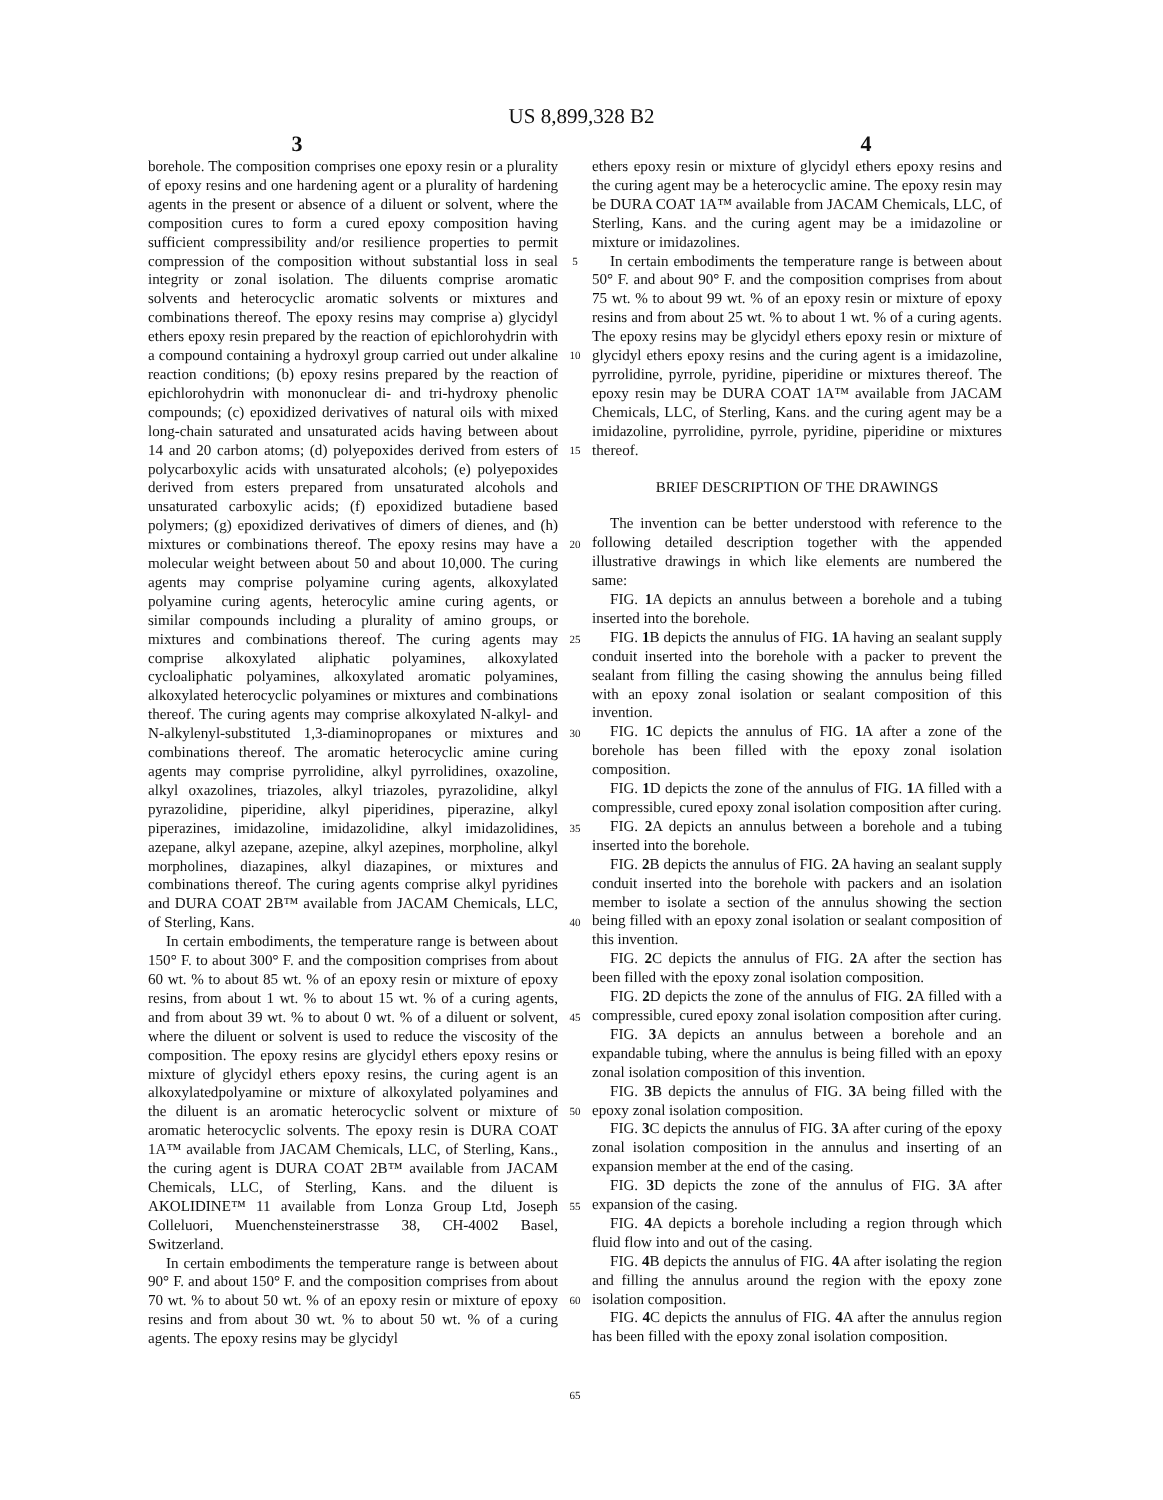US 8,899,328 B2
3 4
borehole. The composition comprises one epoxy resin or a plurality of epoxy resins and one hardening agent or a plurality of hardening agents in the present or absence of a diluent or solvent, where the composition cures to form a cured epoxy composition having sufficient compressibility and/or resilience properties to permit compression of the composition without substantial loss in seal integrity or zonal isolation. The diluents comprise aromatic solvents and heterocyclic aromatic solvents or mixtures and combinations thereof. The epoxy resins may comprise a) glycidyl ethers epoxy resin prepared by the reaction of epichlorohydrin with a compound containing a hydroxyl group carried out under alkaline reaction conditions; (b) epoxy resins prepared by the reaction of epichlorohydrin with mononuclear di- and tri-hydroxy phenolic compounds; (c) epoxidized derivatives of natural oils with mixed long-chain saturated and unsaturated acids having between about 14 and 20 carbon atoms; (d) polyepoxides derived from esters of polycarboxylic acids with unsaturated alcohols; (e) polyepoxides derived from esters prepared from unsaturated alcohols and unsaturated carboxylic acids; (f) epoxidized butadiene based polymers; (g) epoxidized derivatives of dimers of dienes, and (h) mixtures or combinations thereof. The epoxy resins may have a molecular weight between about 50 and about 10,000. The curing agents may comprise polyamine curing agents, alkoxylated polyamine curing agents, heterocylic amine curing agents, or similar compounds including a plurality of amino groups, or mixtures and combinations thereof. The curing agents may comprise alkoxylated aliphatic polyamines, alkoxylated cycloaliphatic polyamines, alkoxylated aromatic polyamines, alkoxylated heterocyclic polyamines or mixtures and combinations thereof. The curing agents may comprise alkoxylated N-alkyl- and N-alkylenyl-substituted 1,3-diaminopropanes or mixtures and combinations thereof. The aromatic heterocyclic amine curing agents may comprise pyrrolidine, alkyl pyrrolidines, oxazoline, alkyl oxazolines, triazoles, alkyl triazoles, pyrazolidine, alkyl pyrazolidine, piperidine, alkyl piperidines, piperazine, alkyl piperazines, imidazoline, imidazolidine, alkyl imidazolidines, azepane, alkyl azepane, azepine, alkyl azepines, morpholine, alkyl morpholines, diazapines, alkyl diazapines, or mixtures and combinations thereof. The curing agents comprise alkyl pyridines and DURA COAT 2B™ available from JACAM Chemicals, LLC, of Sterling, Kans.
In certain embodiments, the temperature range is between about 150° F. to about 300° F. and the composition comprises from about 60 wt. % to about 85 wt. % of an epoxy resin or mixture of epoxy resins, from about 1 wt. % to about 15 wt. % of a curing agents, and from about 39 wt. % to about 0 wt. % of a diluent or solvent, where the diluent or solvent is used to reduce the viscosity of the composition. The epoxy resins are glycidyl ethers epoxy resins or mixture of glycidyl ethers epoxy resins, the curing agent is an alkoxylatedpolyamine or mixture of alkoxylated polyamines and the diluent is an aromatic heterocyclic solvent or mixture of aromatic heterocyclic solvents. The epoxy resin is DURA COAT 1A™ available from JACAM Chemicals, LLC, of Sterling, Kans., the curing agent is DURA COAT 2B™ available from JACAM Chemicals, LLC, of Sterling, Kans. and the diluent is AKOLIDINE™ 11 available from Lonza Group Ltd, Joseph Colleluori, Muenchensteinerstrasse 38, CH-4002 Basel, Switzerland.
In certain embodiments the temperature range is between about 90° F. and about 150° F. and the composition comprises from about 70 wt. % to about 50 wt. % of an epoxy resin or mixture of epoxy resins and from about 30 wt. % to about 50 wt. % of a curing agents. The epoxy resins may be glycidyl
5
10
15
20
25
30
35
40
45
50
55
60
65
ethers epoxy resin or mixture of glycidyl ethers epoxy resins and the curing agent may be a heterocyclic amine. The epoxy resin may be DURA COAT 1A™ available from JACAM Chemicals, LLC, of Sterling, Kans. and the curing agent may be a imidazoline or mixture or imidazolines.
In certain embodiments the temperature range is between about 50° F. and about 90° F. and the composition comprises from about 75 wt. % to about 99 wt. % of an epoxy resin or mixture of epoxy resins and from about 25 wt. % to about 1 wt. % of a curing agents. The epoxy resins may be glycidyl ethers epoxy resin or mixture of glycidyl ethers epoxy resins and the curing agent is a imidazoline, pyrrolidine, pyrrole, pyridine, piperidine or mixtures thereof. The epoxy resin may be DURA COAT 1A™ available from JACAM Chemicals, LLC, of Sterling, Kans. and the curing agent may be a imidazoline, pyrrolidine, pyrrole, pyridine, piperidine or mixtures thereof.
BRIEF DESCRIPTION OF THE DRAWINGS
The invention can be better understood with reference to the following detailed description together with the appended illustrative drawings in which like elements are numbered the same:
FIG. 1 A depicts an annulus between a borehole and a tubing inserted into the borehole.
FIG. 1 B depicts the annulus of FIG. 1 A having an sealant supply conduit inserted into the borehole with a packer to prevent the sealant from filling the casing showing the annulus being filled with an epoxy zonal isolation or sealant composition of this invention.
FIG. 1 C depicts the annulus of FIG. 1 A after a zone of the borehole has been filled with the epoxy zonal isolation composition.
FIG. 1 D depicts the zone of the annulus of FIG. 1 A filled with a compressible, cured epoxy zonal isolation composition after curing.
FIG. 2 A depicts an annulus between a borehole and a tubing inserted into the borehole.
FIG. 2 B depicts the annulus of FIG. 2 A having an sealant supply conduit inserted into the borehole with packers and an isolation member to isolate a section of the annulus showing the section being filled with an epoxy zonal isolation or sealant composition of this invention.
FIG. 2 C depicts the annulus of FIG. 2 A after the section has been filled with the epoxy zonal isolation composition.
FIG. 2 D depicts the zone of the annulus of FIG. 2 A filled with a compressible, cured epoxy zonal isolation composition after curing.
FIG. 3 A depicts an annulus between a borehole and an expandable tubing, where the annulus is being filled with an epoxy zonal isolation composition of this invention.
FIG. 3 B depicts the annulus of FIG. 3 A being filled with the epoxy zonal isolation composition.
FIG. 3 C depicts the annulus of FIG. 3 A after curing of the epoxy zonal isolation composition in the annulus and inserting of an expansion member at the end of the casing.
FIG. 3 D depicts the zone of the annulus of FIG. 3 A after expansion of the casing.
FIG. 4 A depicts a borehole including a region through which fluid flow into and out of the casing.
FIG. 4 B depicts the annulus of FIG. 4 A after isolating the region and filling the annulus around the region with the epoxy zone isolation composition.
FIG. 4 C depicts the annulus of FIG. 4 A after the annulus region has been filled with the epoxy zonal isolation composition.